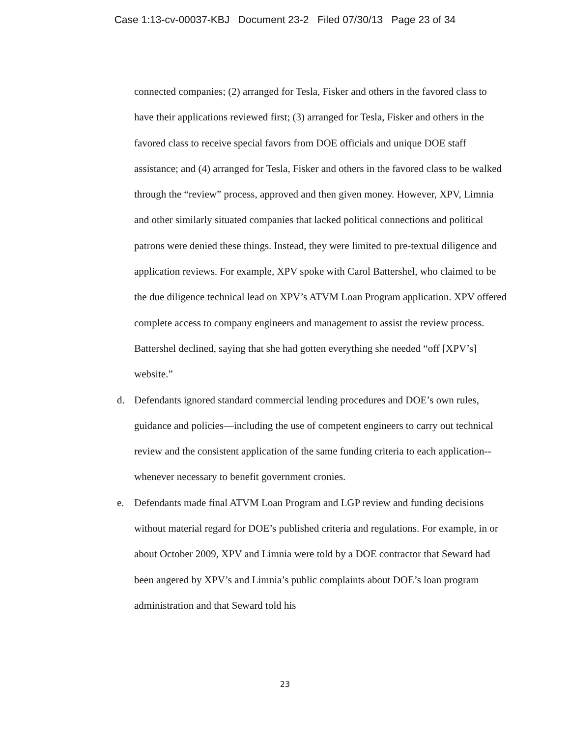Case 1:13-cv-00037-KBJ Document 23-2 Filed 07/30/13 Page 23 of 34
connected companies; (2) arranged for Tesla, Fisker and others in the favored class to have their applications reviewed first; (3) arranged for Tesla, Fisker and others in the favored class to receive special favors from DOE officials and unique DOE staff assistance; and (4) arranged for Tesla, Fisker and others in the favored class to be walked through the “review” process, approved and then given money. However, XPV, Limnia and other similarly situated companies that lacked political connections and political patrons were denied these things. Instead, they were limited to pre-textual diligence and application reviews. For example, XPV spoke with Carol Battershel, who claimed to be the due diligence technical lead on XPV’s ATVM Loan Program application. XPV offered complete access to company engineers and management to assist the review process. Battershel declined, saying that she had gotten everything she needed “off [XPV’s] website.”
d. Defendants ignored standard commercial lending procedures and DOE’s own rules, guidance and policies—including the use of competent engineers to carry out technical review and the consistent application of the same funding criteria to each application--whenever necessary to benefit government cronies.
e. Defendants made final ATVM Loan Program and LGP review and funding decisions without material regard for DOE’s published criteria and regulations. For example, in or about October 2009, XPV and Limnia were told by a DOE contractor that Seward had been angered by XPV’s and Limnia’s public complaints about DOE’s loan program administration and that Seward told his
23